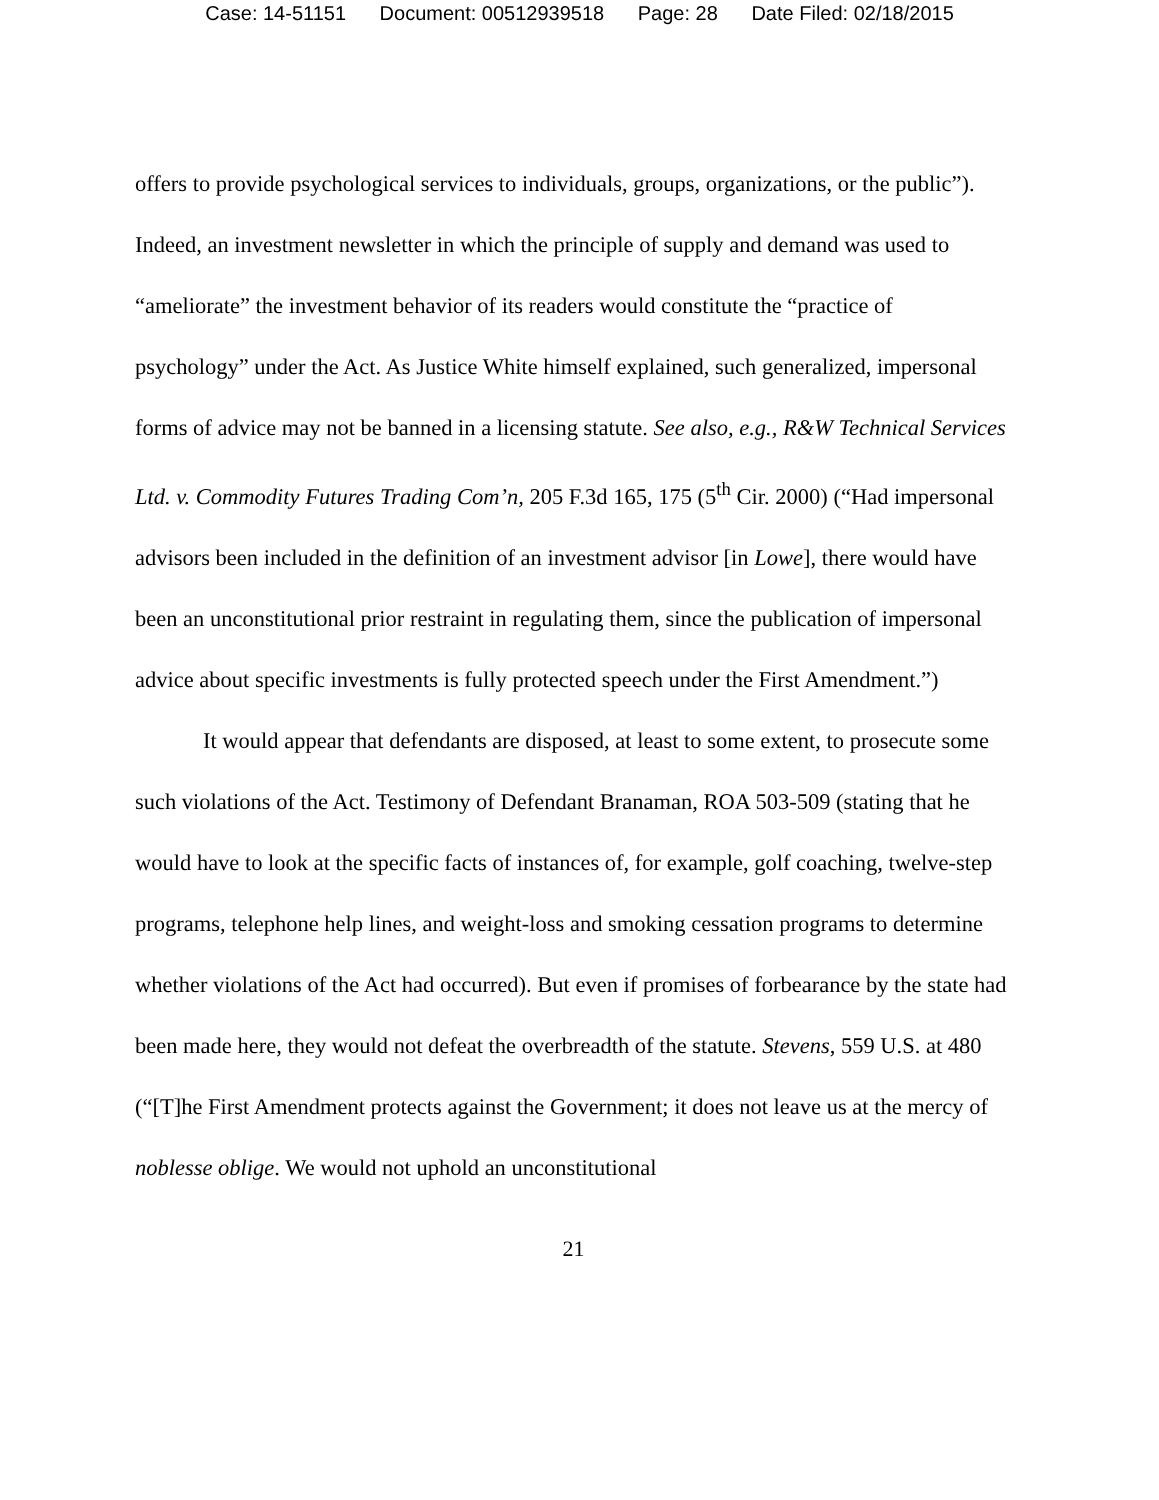Case: 14-51151 Document: 00512939518 Page: 28 Date Filed: 02/18/2015
offers to provide psychological services to individuals, groups, organizations, or the public”). Indeed, an investment newsletter in which the principle of supply and demand was used to “ameliorate” the investment behavior of its readers would constitute the “practice of psychology” under the Act. As Justice White himself explained, such generalized, impersonal forms of advice may not be banned in a licensing statute. See also, e.g., R&W Technical Services Ltd. v. Commodity Futures Trading Com’n, 205 F.3d 165, 175 (5<sup>th</sup> Cir. 2000) (“Had impersonal advisors been included in the definition of an investment advisor [in Lowe], there would have been an unconstitutional prior restraint in regulating them, since the publication of impersonal advice about specific investments is fully protected speech under the First Amendment.”)
It would appear that defendants are disposed, at least to some extent, to prosecute some such violations of the Act. Testimony of Defendant Branaman, ROA 503-509 (stating that he would have to look at the specific facts of instances of, for example, golf coaching, twelve-step programs, telephone help lines, and weight-loss and smoking cessation programs to determine whether violations of the Act had occurred). But even if promises of forbearance by the state had been made here, they would not defeat the overbreadth of the statute. Stevens, 559 U.S. at 480 (“[T]he First Amendment protects against the Government; it does not leave us at the mercy of noblesse oblige. We would not uphold an unconstitutional
21